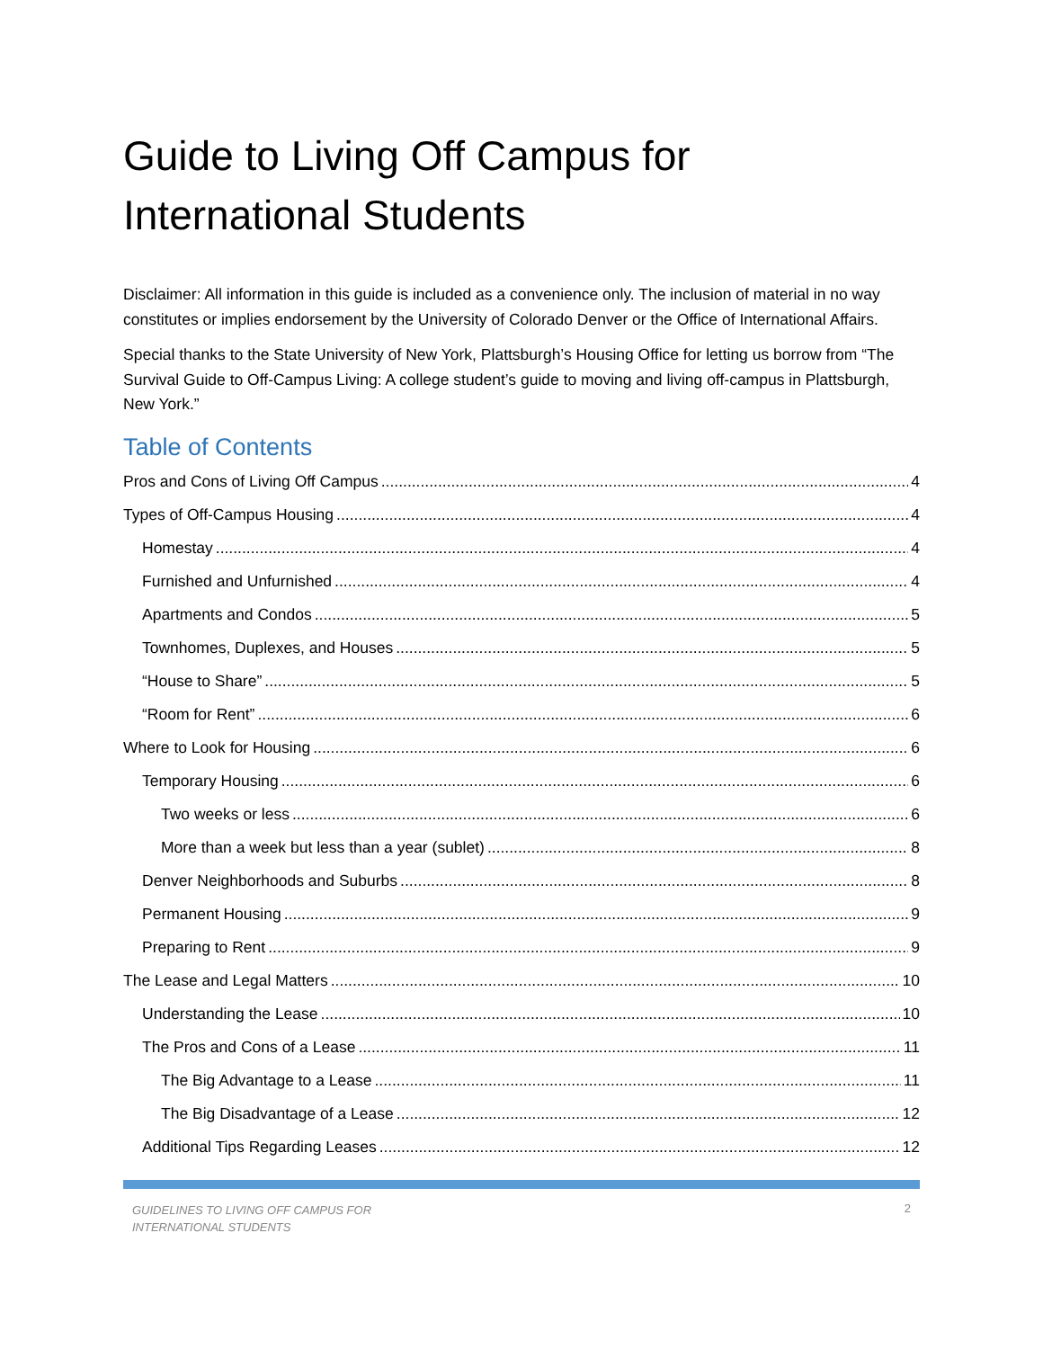Guide to Living Off Campus for International Students
Disclaimer: All information in this guide is included as a convenience only. The inclusion of material in no way constitutes or implies endorsement by the University of Colorado Denver or the Office of International Affairs.
Special thanks to the State University of New York, Plattsburgh’s Housing Office for letting us borrow from “The Survival Guide to Off-Campus Living: A college student’s guide to moving and living off-campus in Plattsburgh, New York.”
Table of Contents
Pros and Cons of Living Off Campus 4
Types of Off-Campus Housing 4
Homestay 4
Furnished and Unfurnished 4
Apartments and Condos 5
Townhomes, Duplexes, and Houses 5
“House to Share” 5
“Room for Rent” 6
Where to Look for Housing 6
Temporary Housing 6
Two weeks or less 6
More than a week but less than a year (sublet) 8
Denver Neighborhoods and Suburbs 8
Permanent Housing 9
Preparing to Rent 9
The Lease and Legal Matters 10
Understanding the Lease 10
The Pros and Cons of a Lease 11
The Big Advantage to a Lease 11
The Big Disadvantage of a Lease 12
Additional Tips Regarding Leases 12
GUIDELINES TO LIVING OFF CAMPUS FOR
INTERNATIONAL STUDENTS 2